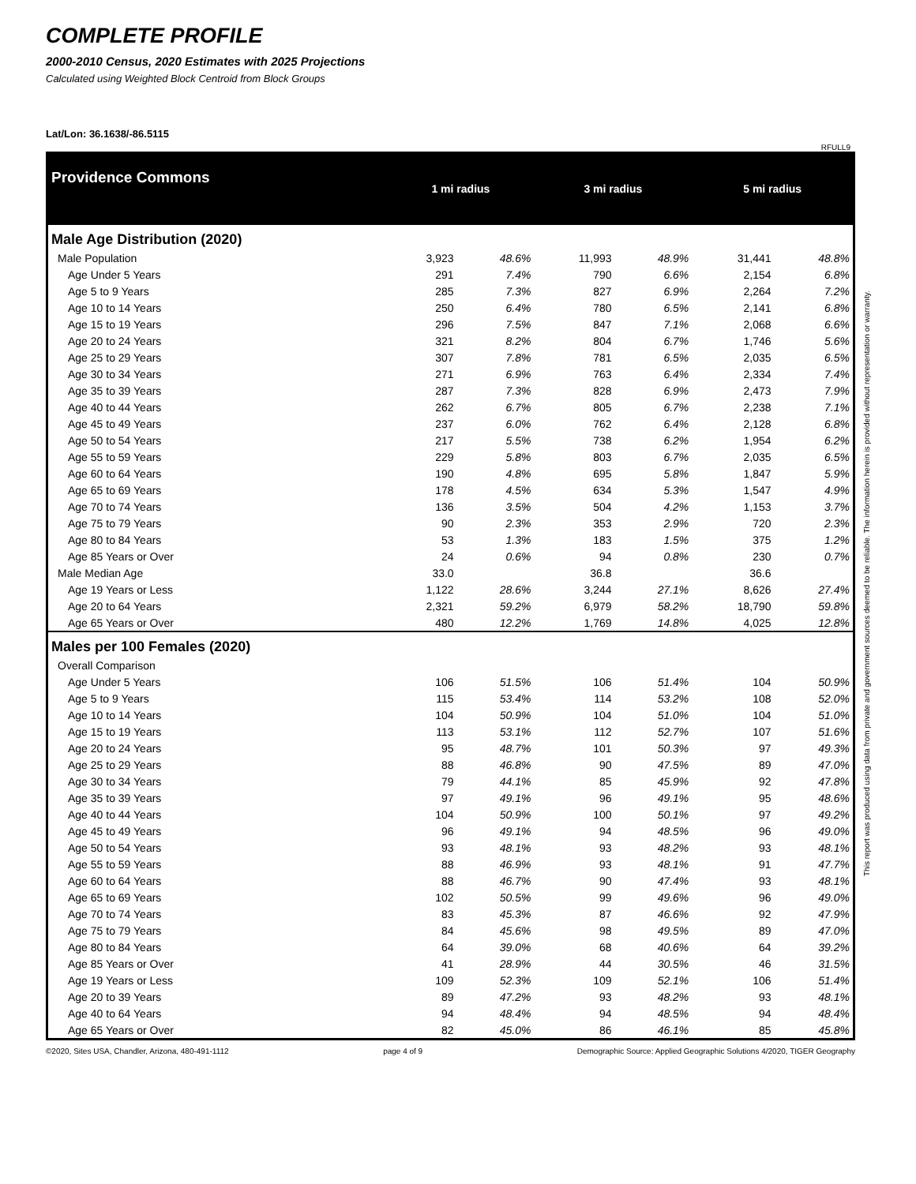COMPLETE PROFILE
2000-2010 Census, 2020 Estimates with 2025 Projections
Calculated using Weighted Block Centroid from Block Groups
Lat/Lon: 36.1638/-86.5115
RFULL9
| Providence Commons | 1 mi radius | | 3 mi radius | | 5 mi radius | |
| Male Age Distribution (2020) | | | | | | |
| Male Population | 3,923 | 48.6% | 11,993 | 48.9% | 31,441 | 48.8% |
| Age Under 5 Years | 291 | 7.4% | 790 | 6.6% | 2,154 | 6.8% |
| Age 5 to 9 Years | 285 | 7.3% | 827 | 6.9% | 2,264 | 7.2% |
| Age 10 to 14 Years | 250 | 6.4% | 780 | 6.5% | 2,141 | 6.8% |
| Age 15 to 19 Years | 296 | 7.5% | 847 | 7.1% | 2,068 | 6.6% |
| Age 20 to 24 Years | 321 | 8.2% | 804 | 6.7% | 1,746 | 5.6% |
| Age 25 to 29 Years | 307 | 7.8% | 781 | 6.5% | 2,035 | 6.5% |
| Age 30 to 34 Years | 271 | 6.9% | 763 | 6.4% | 2,334 | 7.4% |
| Age 35 to 39 Years | 287 | 7.3% | 828 | 6.9% | 2,473 | 7.9% |
| Age 40 to 44 Years | 262 | 6.7% | 805 | 6.7% | 2,238 | 7.1% |
| Age 45 to 49 Years | 237 | 6.0% | 762 | 6.4% | 2,128 | 6.8% |
| Age 50 to 54 Years | 217 | 5.5% | 738 | 6.2% | 1,954 | 6.2% |
| Age 55 to 59 Years | 229 | 5.8% | 803 | 6.7% | 2,035 | 6.5% |
| Age 60 to 64 Years | 190 | 4.8% | 695 | 5.8% | 1,847 | 5.9% |
| Age 65 to 69 Years | 178 | 4.5% | 634 | 5.3% | 1,547 | 4.9% |
| Age 70 to 74 Years | 136 | 3.5% | 504 | 4.2% | 1,153 | 3.7% |
| Age 75 to 79 Years | 90 | 2.3% | 353 | 2.9% | 720 | 2.3% |
| Age 80 to 84 Years | 53 | 1.3% | 183 | 1.5% | 375 | 1.2% |
| Age 85 Years or Over | 24 | 0.6% | 94 | 0.8% | 230 | 0.7% |
| Male Median Age | 33.0 | | 36.8 | | 36.6 | |
| Age 19 Years or Less | 1,122 | 28.6% | 3,244 | 27.1% | 8,626 | 27.4% |
| Age 20 to 64 Years | 2,321 | 59.2% | 6,979 | 58.2% | 18,790 | 59.8% |
| Age 65 Years or Over | 480 | 12.2% | 1,769 | 14.8% | 4,025 | 12.8% |
| Males per 100 Females (2020) | | | | | | |
| Overall Comparison | | | | | | |
| Age Under 5 Years | 106 | 51.5% | 106 | 51.4% | 104 | 50.9% |
| Age 5 to 9 Years | 115 | 53.4% | 114 | 53.2% | 108 | 52.0% |
| Age 10 to 14 Years | 104 | 50.9% | 104 | 51.0% | 104 | 51.0% |
| Age 15 to 19 Years | 113 | 53.1% | 112 | 52.7% | 107 | 51.6% |
| Age 20 to 24 Years | 95 | 48.7% | 101 | 50.3% | 97 | 49.3% |
| Age 25 to 29 Years | 88 | 46.8% | 90 | 47.5% | 89 | 47.0% |
| Age 30 to 34 Years | 79 | 44.1% | 85 | 45.9% | 92 | 47.8% |
| Age 35 to 39 Years | 97 | 49.1% | 96 | 49.1% | 95 | 48.6% |
| Age 40 to 44 Years | 104 | 50.9% | 100 | 50.1% | 97 | 49.2% |
| Age 45 to 49 Years | 96 | 49.1% | 94 | 48.5% | 96 | 49.0% |
| Age 50 to 54 Years | 93 | 48.1% | 93 | 48.2% | 93 | 48.1% |
| Age 55 to 59 Years | 88 | 46.9% | 93 | 48.1% | 91 | 47.7% |
| Age 60 to 64 Years | 88 | 46.7% | 90 | 47.4% | 93 | 48.1% |
| Age 65 to 69 Years | 102 | 50.5% | 99 | 49.6% | 96 | 49.0% |
| Age 70 to 74 Years | 83 | 45.3% | 87 | 46.6% | 92 | 47.9% |
| Age 75 to 79 Years | 84 | 45.6% | 98 | 49.5% | 89 | 47.0% |
| Age 80 to 84 Years | 64 | 39.0% | 68 | 40.6% | 64 | 39.2% |
| Age 85 Years or Over | 41 | 28.9% | 44 | 30.5% | 46 | 31.5% |
| Age 19 Years or Less | 109 | 52.3% | 109 | 52.1% | 106 | 51.4% |
| Age 20 to 39 Years | 89 | 47.2% | 93 | 48.2% | 93 | 48.1% |
| Age 40 to 64 Years | 94 | 48.4% | 94 | 48.5% | 94 | 48.4% |
| Age 65 Years or Over | 82 | 45.0% | 86 | 46.1% | 85 | 45.8% |
©2020, Sites USA, Chandler, Arizona, 480-491-1112 page 4 of 9 Demographic Source: Applied Geographic Solutions 4/2020, TIGER Geography
This report was produced using data from private and government sources deemed to be reliable. The information herein is provided without representation or warranty.